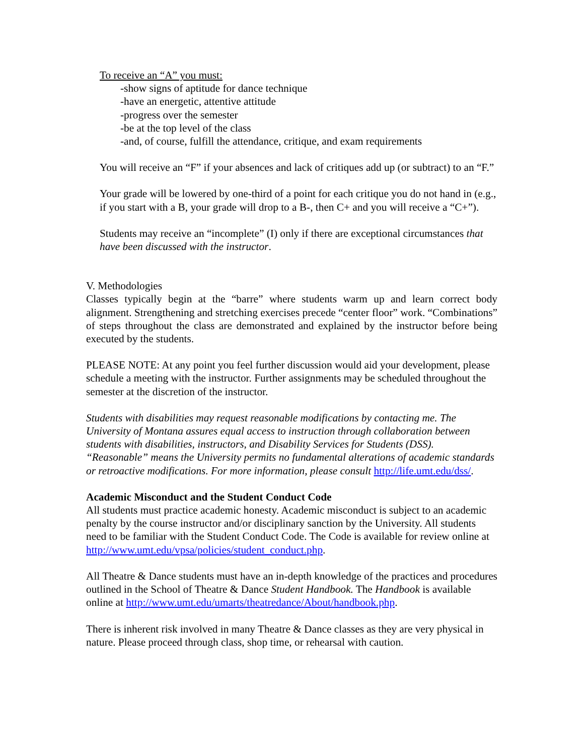To receive an “A” you must:
-show signs of aptitude for dance technique
-have an energetic, attentive attitude
-progress over the semester
-be at the top level of the class
-and, of course, fulfill the attendance, critique, and exam requirements
You will receive an “F” if your absences and lack of critiques add up (or subtract) to an “F.”
Your grade will be lowered by one-third of a point for each critique you do not hand in (e.g., if you start with a B, your grade will drop to a B-, then C+ and you will receive a “C+”).
Students may receive an “incomplete” (I) only if there are exceptional circumstances that have been discussed with the instructor.
V. Methodologies
Classes typically begin at the “barre” where students warm up and learn correct body alignment. Strengthening and stretching exercises precede “center floor” work. “Combinations” of steps throughout the class are demonstrated and explained by the instructor before being executed by the students.
PLEASE NOTE: At any point you feel further discussion would aid your development, please schedule a meeting with the instructor. Further assignments may be scheduled throughout the semester at the discretion of the instructor.
Students with disabilities may request reasonable modifications by contacting me. The University of Montana assures equal access to instruction through collaboration between students with disabilities, instructors, and Disability Services for Students (DSS). “Reasonable” means the University permits no fundamental alterations of academic standards or retroactive modifications. For more information, please consult http://life.umt.edu/dss/.
Academic Misconduct and the Student Conduct Code
All students must practice academic honesty. Academic misconduct is subject to an academic penalty by the course instructor and/or disciplinary sanction by the University. All students need to be familiar with the Student Conduct Code. The Code is available for review online at http://www.umt.edu/vpsa/policies/student_conduct.php.
All Theatre & Dance students must have an in-depth knowledge of the practices and procedures outlined in the School of Theatre & Dance Student Handbook. The Handbook is available online at http://www.umt.edu/umarts/theatredance/About/handbook.php.
There is inherent risk involved in many Theatre & Dance classes as they are very physical in nature. Please proceed through class, shop time, or rehearsal with caution.